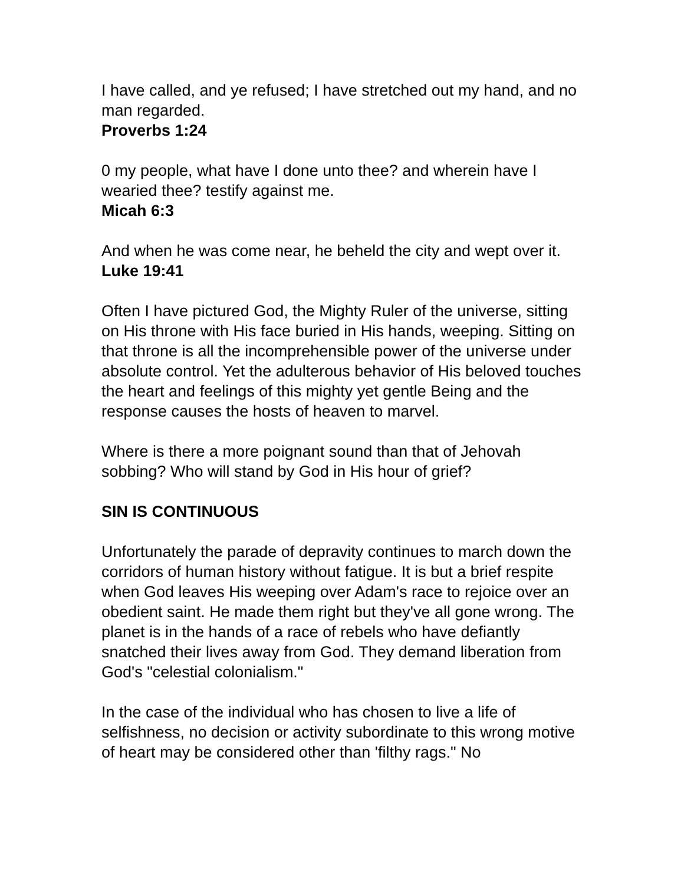I have called, and ye refused; I have stretched out my hand, and no man regarded.
Proverbs 1:24
0 my people, what have I done unto thee? and wherein have I wearied thee? testify against me.
Micah 6:3
And when he was come near, he beheld the city and wept over it.
Luke 19:41
Often I have pictured God, the Mighty Ruler of the universe, sitting on His throne with His face buried in His hands, weeping. Sitting on that throne is all the incomprehensible power of the universe under absolute control. Yet the adulterous behavior of His beloved touches the heart and feelings of this mighty yet gentle Being and the response causes the hosts of heaven to marvel.
Where is there a more poignant sound than that of Jehovah sobbing? Who will stand by God in His hour of grief?
SIN IS CONTINUOUS
Unfortunately the parade of depravity continues to march down the corridors of human history without fatigue. It is but a brief respite when God leaves His weeping over Adam's race to rejoice over an obedient saint. He made them right but they've all gone wrong. The planet is in the hands of a race of rebels who have defiantly snatched their lives away from God. They demand liberation from God's "celestial colonialism."
In the case of the individual who has chosen to live a life of selfishness, no decision or activity subordinate to this wrong motive of heart may be considered other than 'filthy rags." No